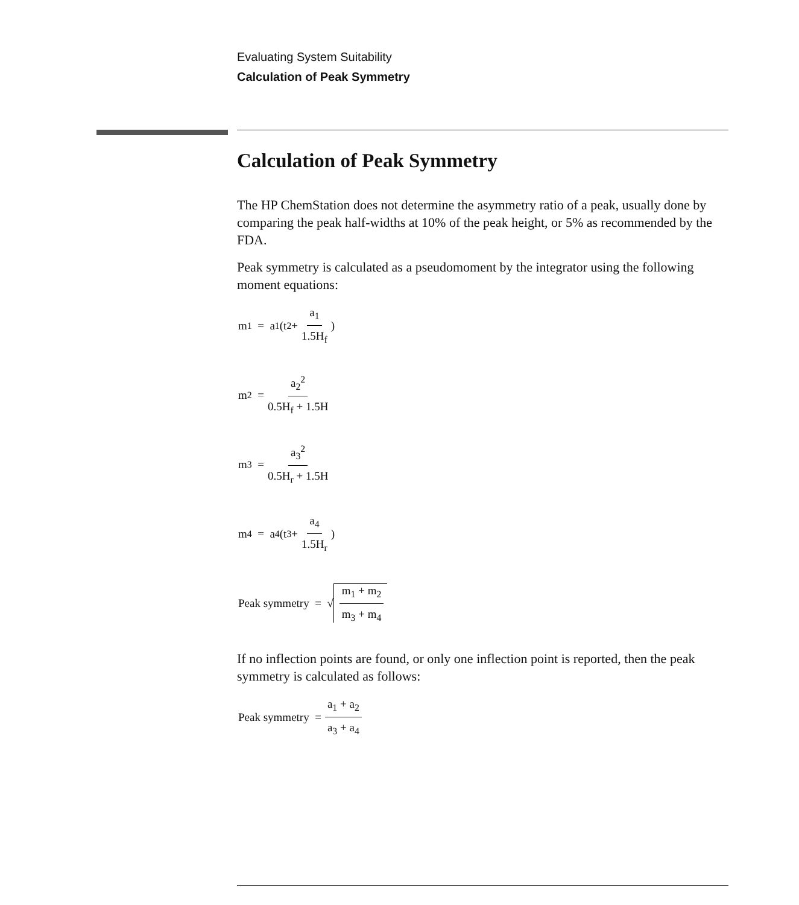Evaluating System Suitability
Calculation of Peak Symmetry
Calculation of Peak Symmetry
The HP ChemStation does not determine the asymmetry ratio of a peak, usually done by comparing the peak half-widths at 10% of the peak height, or 5% as recommended by the FDA.
Peak symmetry is calculated as a pseudomoment by the integrator using the following moment equations:
m<sub>1</sub> = a<sub>1</sub>(t<sub>2</sub> + a<sub>1</sub> 1.5H<sub>f</sub>)
m<sub>2</sub> = a<sub>2</sub><sup>2</sup> 0.5H<sub>f</sub> + 1.5H
m<sub>3</sub> = a<sub>3</sub><sup>2</sup> 0.5H<sub>r</sub> + 1.5H
m<sub>4</sub> = a<sub>4</sub>(t<sub>3</sub> + a<sub>4</sub> 1.5H<sub>r</sub>)
Peak symmetry = √ m<sub>1</sub> + m<sub>2</sub> m<sub>3</sub> + m<sub>4</sub>
If no inflection points are found, or only one inflection point is reported, then the peak symmetry is calculated as follows:
Peak symmetry = a<sub>1</sub> + a<sub>2</sub> a<sub>3</sub> + a<sub>4</sub>